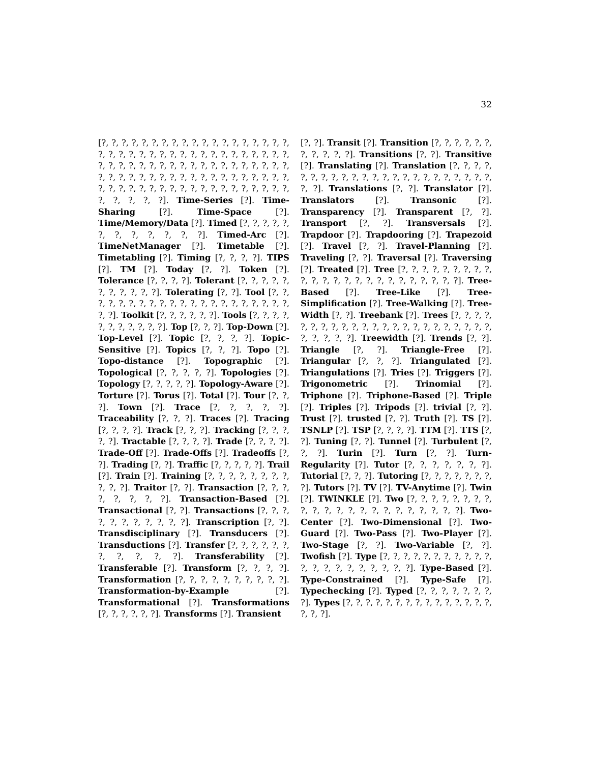32
[?, ?, ?, ?, ?, ?, ?, ?, ?, ?, ?, ?, ?, ?, ?, ?, ?, ?, ?, ?, ?, ?, ?, ?, ?, ?, ?, ?, ?, ?, ?, ?, ?, ?, ?, ?, ?, ?, ?, ?, ?, ?, ?, ?, ?, ?, ?, ?, ?, ?, ?, ?, ?, ?, ?, ?, ?, ?, ?, ?, ?, ?, ?, ?, ?, ?, ?, ?, ?, ?, ?, ?, ?, ?, ?, ?, ?, ?, ?, ?, ?, ?, ?, ?, ?, ?, ?, ?, ?, ?, ?, ?, ?, ?, ?, ?, ?, ?, ?, ?]. Time-Series [?]. Time-Sharing [?]. Time-Space [?]. Time/Memory/Data [?]. Timed [?, ?, ?, ?, ?, ?, ?, ?, ?, ?, ?, ?]. Timed-Arc [?]. TimeNetManager [?]. Timetable [?]. Timetabling [?]. Timing [?, ?, ?, ?]. TIPS [?]. TM [?]. Today [?, ?]. Token [?]. Tolerance [?, ?, ?, ?]. Tolerant [?, ?, ?, ?, ?, ?, ?, ?, ?, ?, ?]. Tolerating [?, ?]. Tool [?, ?, ?, ?, ?, ?, ?, ?, ?, ?, ?, ?, ?, ?, ?, ?, ?, ?, ?, ?, ?, ?, ?]. Toolkit [?, ?, ?, ?, ?, ?]. Tools [?, ?, ?, ?, ?, ?, ?, ?, ?, ?, ?]. Top [?, ?, ?]. Top-Down [?]. Top-Level [?]. Topic [?, ?, ?, ?]. Topic-Sensitive [?]. Topics [?, ?, ?]. Topo [?]. Topo-distance [?]. Topographic [?]. Topological [?, ?, ?, ?, ?]. Topologies [?]. Topology [?, ?, ?, ?, ?]. Topology-Aware [?]. Torture [?]. Torus [?]. Total [?]. Tour [?, ?, ?]. Town [?]. Trace [?, ?, ?, ?, ?]. Traceability [?, ?, ?]. Traces [?]. Tracing [?, ?, ?, ?]. Track [?, ?, ?]. Tracking [?, ?, ?, ?, ?]. Tractable [?, ?, ?, ?]. Trade [?, ?, ?, ?]. Trade-Off [?]. Trade-Offs [?]. Tradeoffs [?, ?]. Trading [?, ?]. Traffic [?, ?, ?, ?, ?]. Trail [?]. Train [?]. Training [?, ?, ?, ?, ?, ?, ?, ?, ?, ?, ?]. Traitor [?, ?]. Transaction [?, ?, ?, ?, ?, ?, ?, ?]. Transaction-Based [?]. Transactional [?, ?]. Transactions [?, ?, ?, ?, ?, ?, ?, ?, ?, ?, ?]. Transcription [?, ?]. Transdisciplinary [?]. Transducers [?]. Transductions [?]. Transfer [?, ?, ?, ?, ?, ?, ?, ?, ?, ?, ?]. Transferability [?]. Transferable [?]. Transform [?, ?, ?, ?]. Transformation [?, ?, ?, ?, ?, ?, ?, ?, ?, ?]. Transformation-by-Example [?]. Transformational [?]. Transformations [?, ?, ?, ?, ?, ?]. Transforms [?]. Transient
[?, ?]. Transit [?]. Transition [?, ?, ?, ?, ?, ?, ?, ?, ?, ?, ?]. Transitions [?, ?]. Transitive [?]. Translating [?]. Translation [?, ?, ?, ?, ?, ?, ?, ?, ?, ?, ?, ?, ?, ?, ?, ?, ?, ?, ?, ?, ?, ?, ?, ?, ?]. Translations [?, ?]. Translator [?]. Translators [?]. Transonic [?]. Transparency [?]. Transparent [?, ?]. Transport [?, ?]. Transversals [?]. Trapdoor [?]. Trapdooring [?]. Trapezoid [?]. Travel [?, ?]. Travel-Planning [?]. Traveling [?, ?]. Traversal [?]. Traversing [?]. Treated [?]. Tree [?, ?, ?, ?, ?, ?, ?, ?, ?, ?, ?, ?, ?, ?, ?, ?, ?, ?, ?, ?, ?, ?, ?, ?]. Tree-Based [?]. Tree-Like [?]. Tree-Simplification [?]. Tree-Walking [?]. Tree-Width [?, ?]. Treebank [?]. Trees [?, ?, ?, ?, ?, ?, ?, ?, ?, ?, ?, ?, ?, ?, ?, ?, ?, ?, ?, ?, ?, ?, ?, ?, ?, ?, ?, ?]. Treewidth [?]. Trends [?, ?]. Triangle [?, ?]. Triangle-Free [?]. Triangular [?, ?, ?]. Triangulated [?]. Triangulations [?]. Tries [?]. Triggers [?]. Trigonometric [?]. Trinomial [?]. Triphone [?]. Triphone-Based [?]. Triple [?]. Triples [?]. Tripods [?]. trivial [?, ?]. Trust [?]. trusted [?, ?]. Truth [?]. TS [?]. TSNLP [?]. TSP [?, ?, ?, ?]. TTM [?]. TTS [?, ?]. Tuning [?, ?]. Tunnel [?]. Turbulent [?, ?, ?]. Turin [?]. Turn [?, ?]. Turn-Regularity [?]. Tutor [?, ?, ?, ?, ?, ?, ?]. Tutorial [?, ?, ?]. Tutoring [?, ?, ?, ?, ?, ?, ?, ?]. Tutors [?]. TV [?]. TV-Anytime [?]. Twin [?]. TWINKLE [?]. Two [?, ?, ?, ?, ?, ?, ?, ?, ?, ?, ?, ?, ?, ?, ?, ?, ?, ?, ?, ?, ?, ?]. Two-Center [?]. Two-Dimensional [?]. Two-Guard [?]. Two-Pass [?]. Two-Player [?]. Two-Stage [?, ?]. Two-Variable [?, ?]. Twofish [?]. Type [?, ?, ?, ?, ?, ?, ?, ?, ?, ?, ?, ?, ?, ?, ?, ?, ?, ?, ?, ?, ?]. Type-Based [?]. Type-Constrained [?]. Type-Safe [?]. Typechecking [?]. Typed [?, ?, ?, ?, ?, ?, ?, ?]. Types [?, ?, ?, ?, ?, ?, ?, ?, ?, ?, ?, ?, ?, ?, ?, ?, ?, ?].